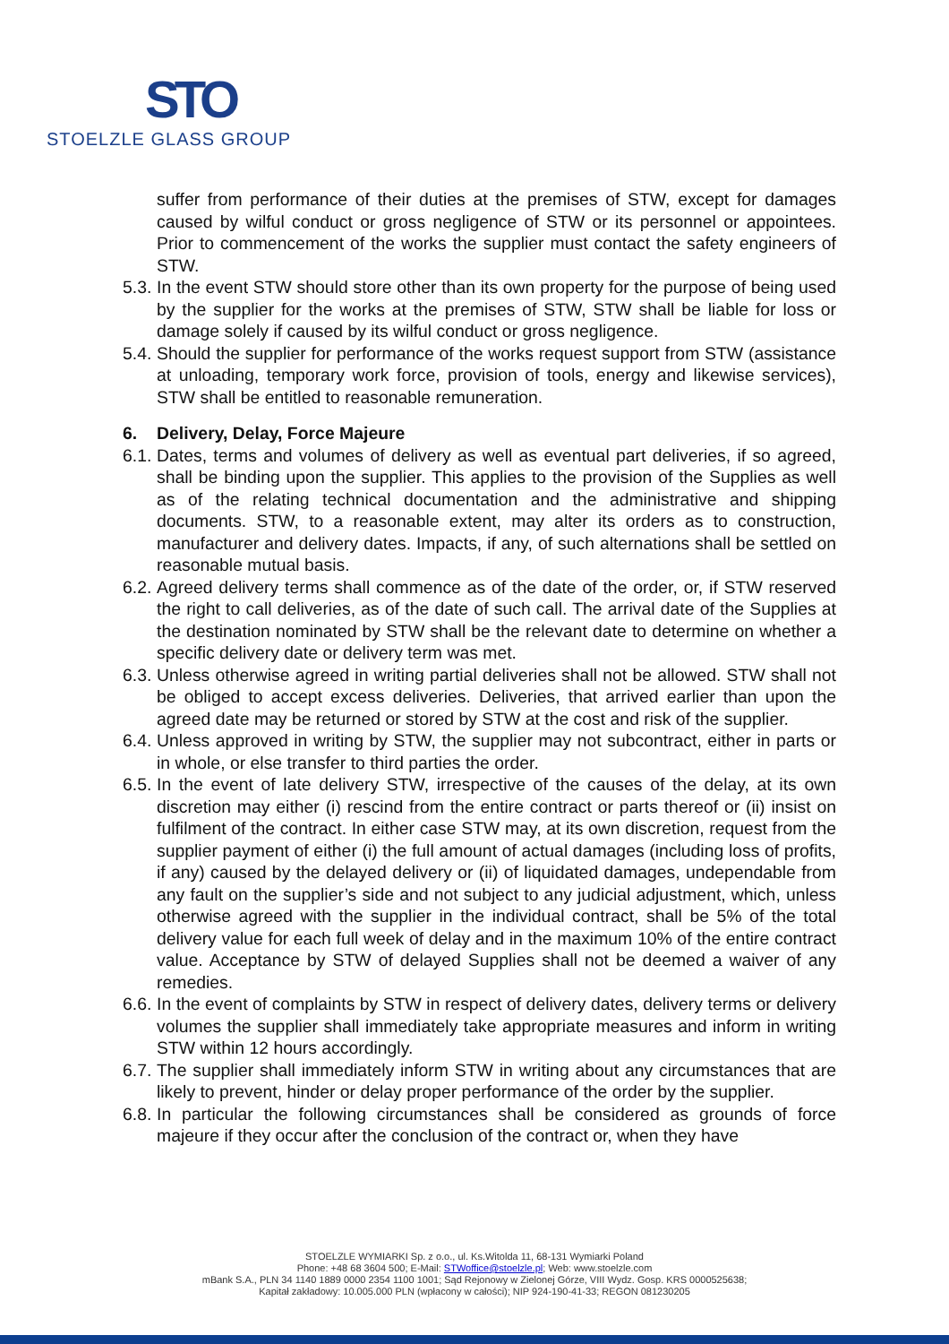STO
STOELZLE GLASS GROUP
suffer from performance of their duties at the premises of STW, except for damages caused by wilful conduct or gross negligence of STW or its personnel or appointees. Prior to commencement of the works the supplier must contact the safety engineers of STW.
5.3. In the event STW should store other than its own property for the purpose of being used by the supplier for the works at the premises of STW, STW shall be liable for loss or damage solely if caused by its wilful conduct or gross negligence.
5.4. Should the supplier for performance of the works request support from STW (assistance at unloading, temporary work force, provision of tools, energy and likewise services), STW shall be entitled to reasonable remuneration.
6. Delivery, Delay, Force Majeure
6.1. Dates, terms and volumes of delivery as well as eventual part deliveries, if so agreed, shall be binding upon the supplier. This applies to the provision of the Supplies as well as of the relating technical documentation and the administrative and shipping documents. STW, to a reasonable extent, may alter its orders as to construction, manufacturer and delivery dates. Impacts, if any, of such alternations shall be settled on reasonable mutual basis.
6.2. Agreed delivery terms shall commence as of the date of the order, or, if STW reserved the right to call deliveries, as of the date of such call. The arrival date of the Supplies at the destination nominated by STW shall be the relevant date to determine on whether a specific delivery date or delivery term was met.
6.3. Unless otherwise agreed in writing partial deliveries shall not be allowed. STW shall not be obliged to accept excess deliveries. Deliveries, that arrived earlier than upon the agreed date may be returned or stored by STW at the cost and risk of the supplier.
6.4. Unless approved in writing by STW, the supplier may not subcontract, either in parts or in whole, or else transfer to third parties the order.
6.5. In the event of late delivery STW, irrespective of the causes of the delay, at its own discretion may either (i) rescind from the entire contract or parts thereof or (ii) insist on fulfilment of the contract. In either case STW may, at its own discretion, request from the supplier payment of either (i) the full amount of actual damages (including loss of profits, if any) caused by the delayed delivery or (ii) of liquidated damages, undependable from any fault on the supplier’s side and not subject to any judicial adjustment, which, unless otherwise agreed with the supplier in the individual contract, shall be 5% of the total delivery value for each full week of delay and in the maximum 10% of the entire contract value. Acceptance by STW of delayed Supplies shall not be deemed a waiver of any remedies.
6.6. In the event of complaints by STW in respect of delivery dates, delivery terms or delivery volumes the supplier shall immediately take appropriate measures and inform in writing STW within 12 hours accordingly.
6.7. The supplier shall immediately inform STW in writing about any circumstances that are likely to prevent, hinder or delay proper performance of the order by the supplier.
6.8. In particular the following circumstances shall be considered as grounds of force majeure if they occur after the conclusion of the contract or, when they have
STOELZLE WYMIARKI Sp. z o.o., ul. Ks.Witolda 11, 68-131 Wymiarki Poland
Phone: +48 68 3604 500; E-Mail: STWoffice@stoelzle.pl; Web: www.stoelzle.com
mBank S.A., PLN 34 1140 1889 0000 2354 1100 1001; Sąd Rejonowy w Zielonej Górze, VIII Wydz. Gosp. KRS 0000525638;
Kapitał zakładowy: 10.005.000 PLN (wpłacony w całości); NIP 924-190-41-33; REGON 081230205